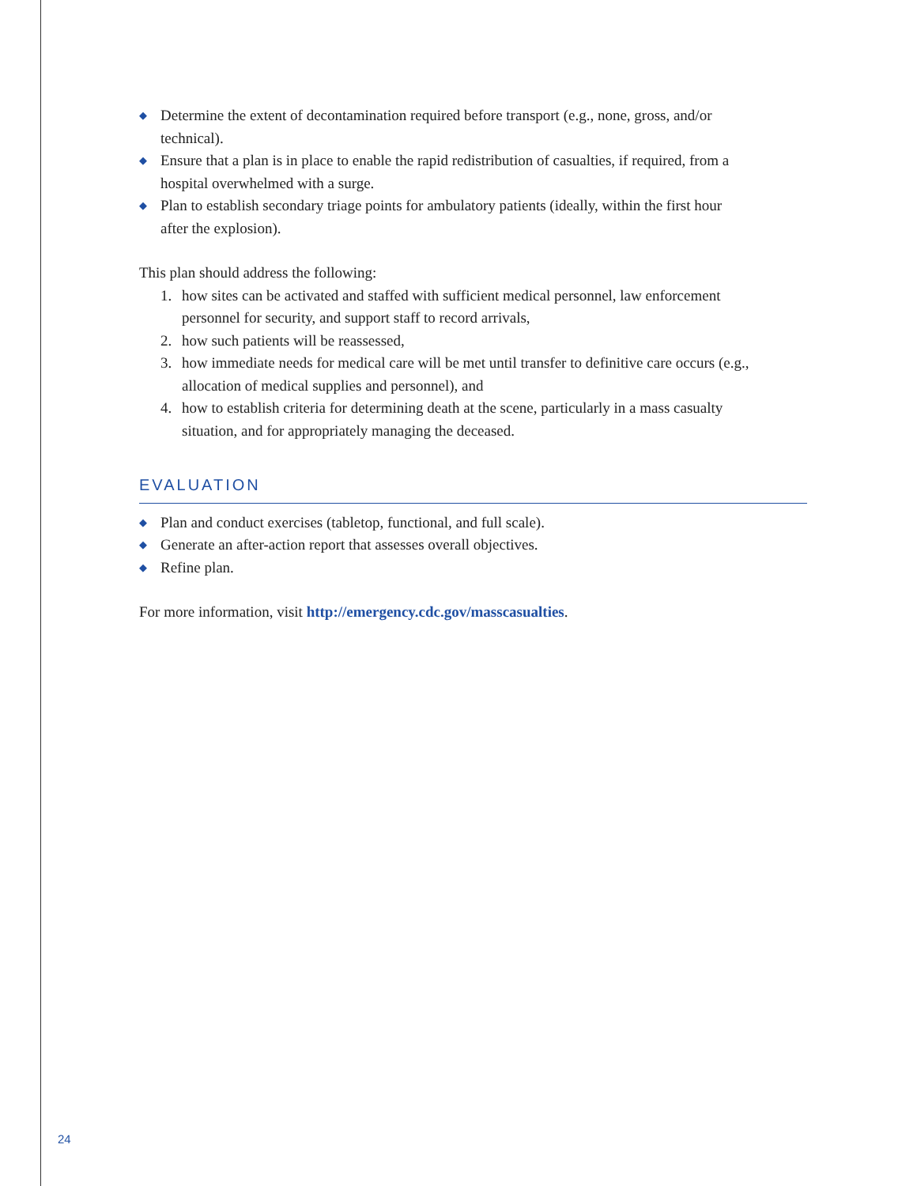◆ Determine the extent of decontamination required before transport (e.g., none, gross, and/or technical).
◆ Ensure that a plan is in place to enable the rapid redistribution of casualties, if required, from a hospital overwhelmed with a surge.
◆ Plan to establish secondary triage points for ambulatory patients (ideally, within the first hour after the explosion).
This plan should address the following:
1. how sites can be activated and staffed with sufficient medical personnel, law enforcement personnel for security, and support staff to record arrivals,
2. how such patients will be reassessed,
3. how immediate needs for medical care will be met until transfer to definitive care occurs (e.g., allocation of medical supplies and personnel), and
4. how to establish criteria for determining death at the scene, particularly in a mass casualty situation, and for appropriately managing the deceased.
EVALUATION
◆ Plan and conduct exercises (tabletop, functional, and full scale).
◆ Generate an after-action report that assesses overall objectives.
◆ Refine plan.
For more information, visit http://emergency.cdc.gov/masscasualties.
24